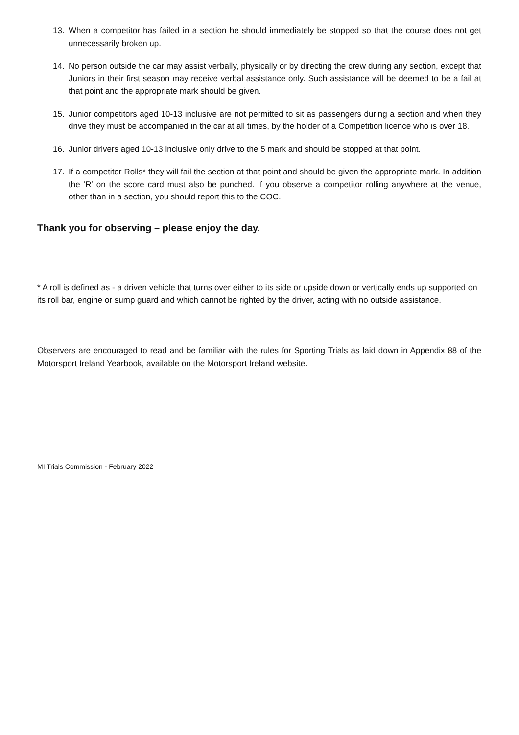13. When a competitor has failed in a section he should immediately be stopped so that the course does not get unnecessarily broken up.
14. No person outside the car may assist verbally, physically or by directing the crew during any section, except that Juniors in their first season may receive verbal assistance only. Such assistance will be deemed to be a fail at that point and the appropriate mark should be given.
15. Junior competitors aged 10-13 inclusive are not permitted to sit as passengers during a section and when they drive they must be accompanied in the car at all times, by the holder of a Competition licence who is over 18.
16. Junior drivers aged 10-13 inclusive only drive to the 5 mark and should be stopped at that point.
17. If a competitor Rolls* they will fail the section at that point and should be given the appropriate mark. In addition the ‘R’ on the score card must also be punched. If you observe a competitor rolling anywhere at the venue, other than in a section, you should report this to the COC.
Thank you for observing – please enjoy the day.
* A roll is defined as - a driven vehicle that turns over either to its side or upside down or vertically ends up supported on its roll bar, engine or sump guard and which cannot be righted by the driver, acting with no outside assistance.
Observers are encouraged to read and be familiar with the rules for Sporting Trials as laid down in Appendix 88 of the Motorsport Ireland Yearbook, available on the Motorsport Ireland website.
MI Trials Commission - February 2022